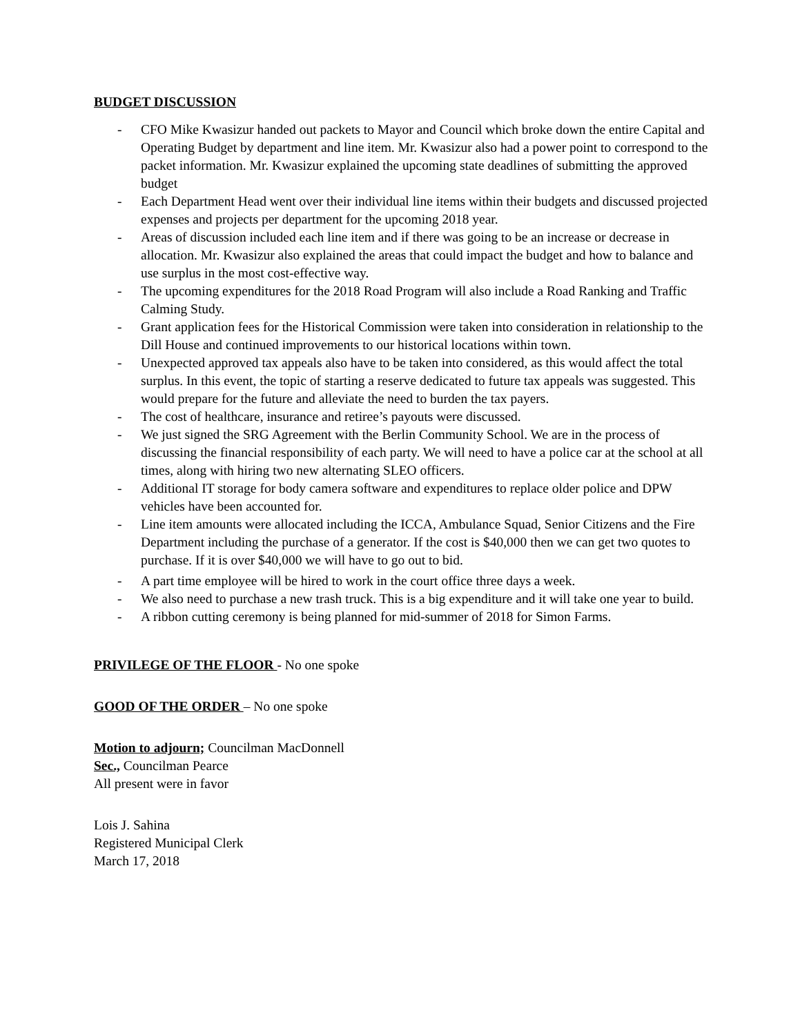BUDGET DISCUSSION
- CFO Mike Kwasizur handed out packets to Mayor and Council which broke down the entire Capital and Operating Budget by department and line item. Mr. Kwasizur also had a power point to correspond to the packet information. Mr. Kwasizur explained the upcoming state deadlines of submitting the approved budget
- Each Department Head went over their individual line items within their budgets and discussed projected expenses and projects per department for the upcoming 2018 year.
- Areas of discussion included each line item and if there was going to be an increase or decrease in allocation. Mr. Kwasizur also explained the areas that could impact the budget and how to balance and use surplus in the most cost-effective way.
- The upcoming expenditures for the 2018 Road Program will also include a Road Ranking and Traffic Calming Study.
- Grant application fees for the Historical Commission were taken into consideration in relationship to the Dill House and continued improvements to our historical locations within town.
- Unexpected approved tax appeals also have to be taken into considered, as this would affect the total surplus. In this event, the topic of starting a reserve dedicated to future tax appeals was suggested. This would prepare for the future and alleviate the need to burden the tax payers.
- The cost of healthcare, insurance and retiree’s payouts were discussed.
- We just signed the SRG Agreement with the Berlin Community School. We are in the process of discussing the financial responsibility of each party. We will need to have a police car at the school at all times, along with hiring two new alternating SLEO officers.
- Additional IT storage for body camera software and expenditures to replace older police and DPW vehicles have been accounted for.
- Line item amounts were allocated including the ICCA, Ambulance Squad, Senior Citizens and the Fire Department including the purchase of a generator. If the cost is $40,000 then we can get two quotes to purchase. If it is over $40,000 we will have to go out to bid.
- A part time employee will be hired to work in the court office three days a week.
- We also need to purchase a new trash truck. This is a big expenditure and it will take one year to build.
- A ribbon cutting ceremony is being planned for mid-summer of 2018 for Simon Farms.
PRIVILEGE OF THE FLOOR - No one spoke
GOOD OF THE ORDER – No one spoke
Motion to adjourn; Councilman MacDonnell
Sec., Councilman Pearce
All present were in favor
Lois J. Sahina
Registered Municipal Clerk
March 17, 2018